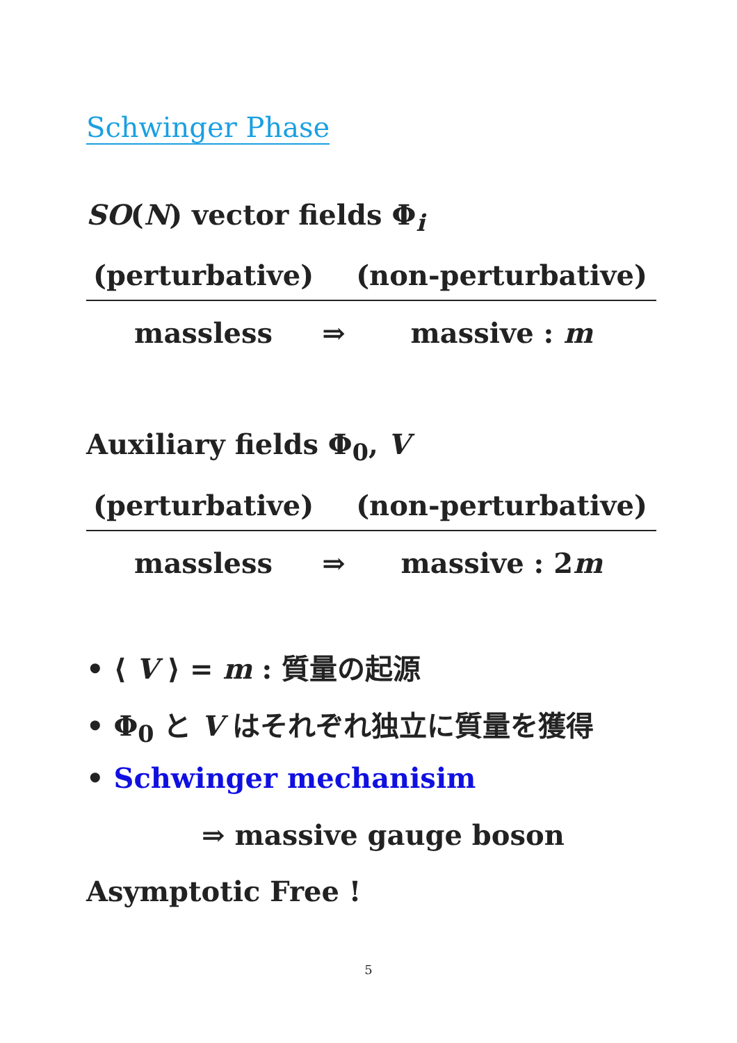Schwinger Phase
SO(N) vector fields Φ<sub>i</sub>
| (perturbative) | | (non-perturbative) |
| --- | --- | --- |
| massless | ⇒ | massive : m |
Auxiliary fields Φ<sub>0</sub>, V
| (perturbative) | | (non-perturbative) |
| --- | --- | --- |
| massless | ⇒ | massive : 2 m |
• ⟨ V ⟩ = m : 質量の起源
• Φ<sub>0</sub> と V はそれぞれ独立に質量を獲得
• Schwinger mechanisim
⇒ massive gauge boson
Asymptotic Free !
5